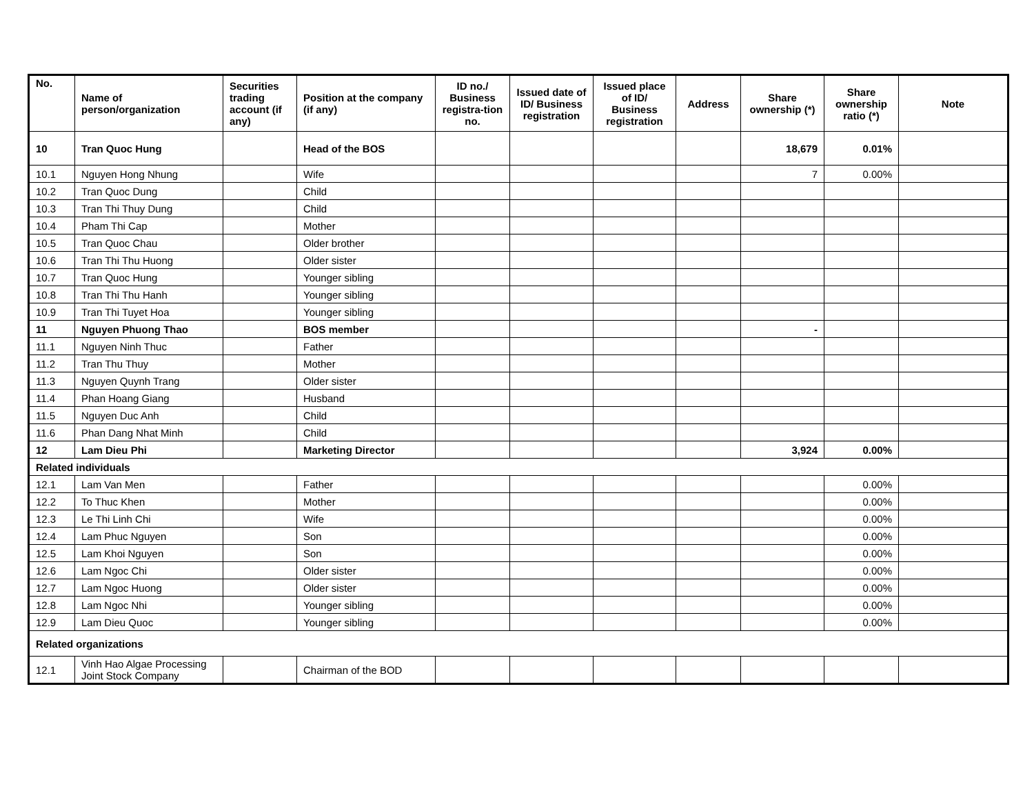| No. | Name of person/organization | Securities trading account (if any) | Position at the company (if any) | ID no./ Business registra-tion no. | Issued date of ID/ Business registration | Issued place of ID/ Business registration | Address | Share ownership (*) | Share ownership ratio (*) | Note |
| --- | --- | --- | --- | --- | --- | --- | --- | --- | --- | --- |
| 10 | Tran Quoc Hung | | Head of the BOS | | | | | 18,679 | 0.01% | |
| 10.1 | Nguyen Hong Nhung | | Wife | | | | | 7 | 0.00% | |
| 10.2 | Tran Quoc Dung | | Child | | | | | | | |
| 10.3 | Tran Thi Thuy Dung | | Child | | | | | | | |
| 10.4 | Pham Thi Cap | | Mother | | | | | | | |
| 10.5 | Tran Quoc Chau | | Older brother | | | | | | | |
| 10.6 | Tran Thi Thu Huong | | Older sister | | | | | | | |
| 10.7 | Tran Quoc Hung | | Younger sibling | | | | | | | |
| 10.8 | Tran Thi Thu Hanh | | Younger sibling | | | | | | | |
| 10.9 | Tran Thi Tuyet Hoa | | Younger sibling | | | | | | | |
| 11 | Nguyen Phuong Thao | | BOS member | | | | | - | | |
| 11.1 | Nguyen Ninh Thuc | | Father | | | | | | | |
| 11.2 | Tran Thu Thuy | | Mother | | | | | | | |
| 11.3 | Nguyen Quynh Trang | | Older sister | | | | | | | |
| 11.4 | Phan Hoang Giang | | Husband | | | | | | | |
| 11.5 | Nguyen Duc Anh | | Child | | | | | | | |
| 11.6 | Phan Dang Nhat Minh | | Child | | | | | | | |
| 12 | Lam Dieu Phi | | Marketing Director | | | | | 3,924 | 0.00% | |
| Related individuals | | | | | | | | | | |
| 12.1 | Lam Van Men | | Father | | | | | | 0.00% | |
| 12.2 | To Thuc Khen | | Mother | | | | | | 0.00% | |
| 12.3 | Le Thi Linh Chi | | Wife | | | | | | 0.00% | |
| 12.4 | Lam Phuc Nguyen | | Son | | | | | | 0.00% | |
| 12.5 | Lam Khoi Nguyen | | Son | | | | | | 0.00% | |
| 12.6 | Lam Ngoc Chi | | Older sister | | | | | | 0.00% | |
| 12.7 | Lam Ngoc Huong | | Older sister | | | | | | 0.00% | |
| 12.8 | Lam Ngoc Nhi | | Younger sibling | | | | | | 0.00% | |
| 12.9 | Lam Dieu Quoc | | Younger sibling | | | | | | 0.00% | |
| Related organizations | | | | | | | | | | |
| 12.1 | Vinh Hao Algae Processing Joint Stock Company | | Chairman of the BOD | | | | | | | |